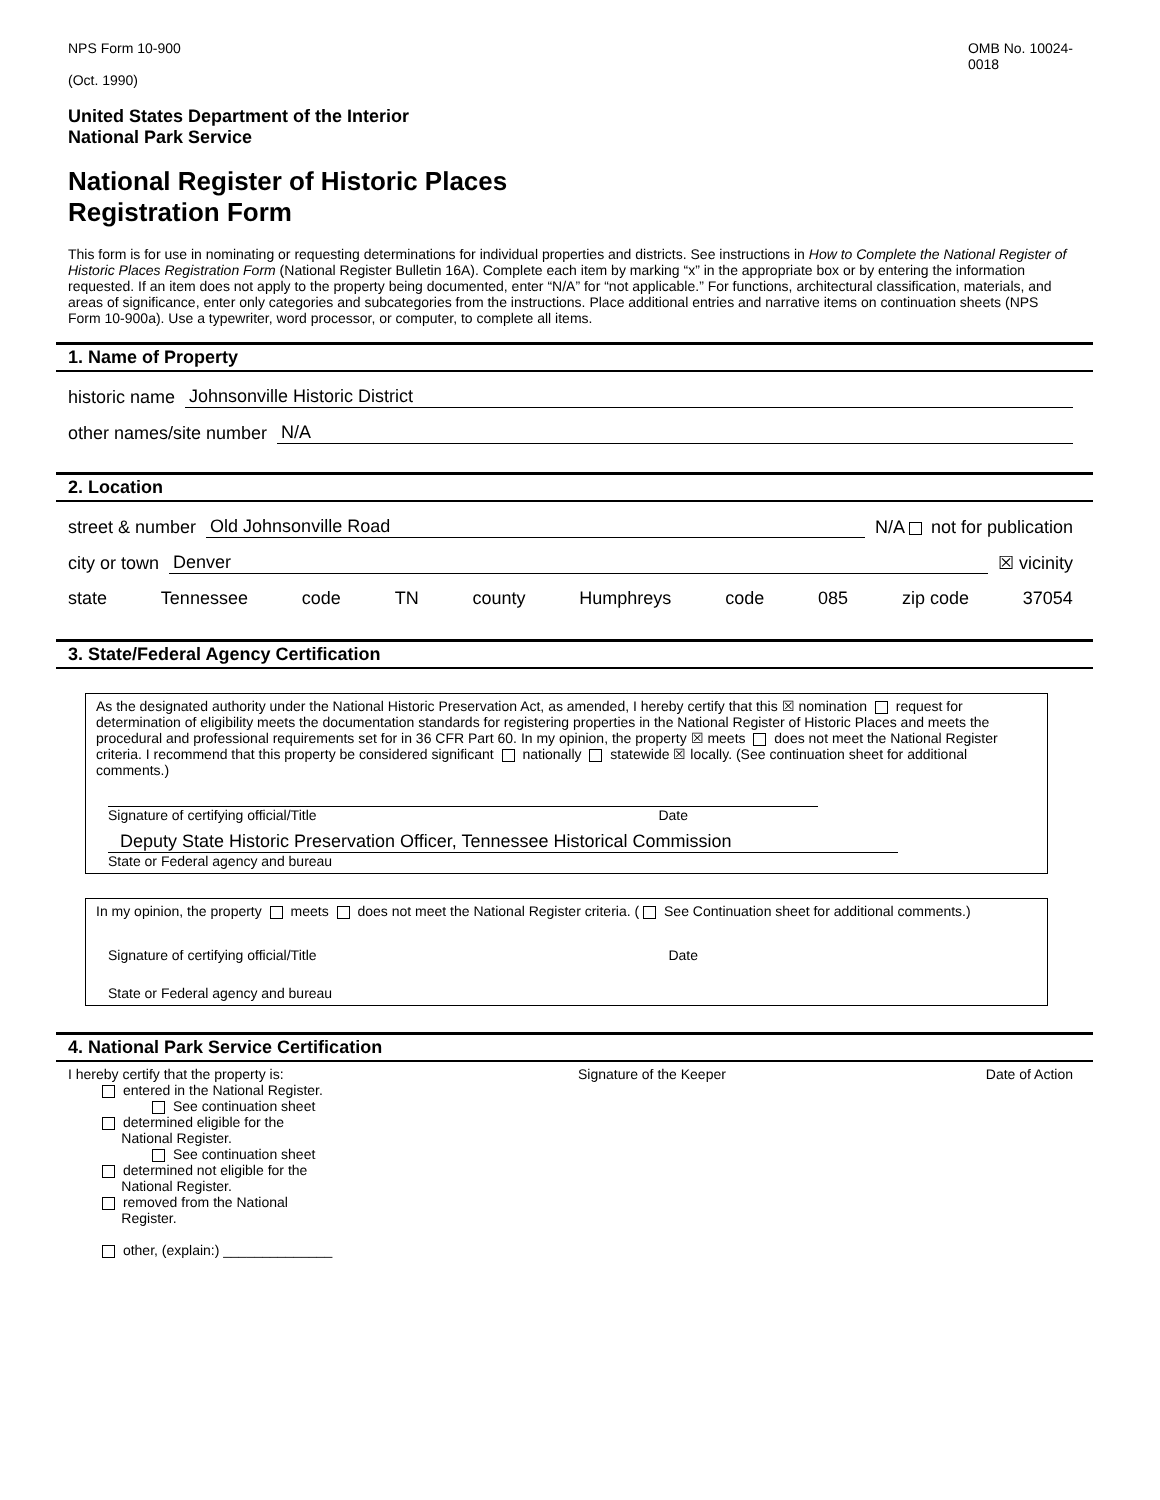NPS Form 10-900
(Oct. 1990)
OMB No. 10024-
0018
United States Department of the Interior
National Park Service
National Register of Historic Places
Registration Form
This form is for use in nominating or requesting determinations for individual properties and districts. See instructions in How to Complete the National Register of Historic Places Registration Form (National Register Bulletin 16A). Complete each item by marking “x” in the appropriate box or by entering the information requested. If an item does not apply to the property being documented, enter “N/A” for “not applicable.” For functions, architectural classification, materials, and areas of significance, enter only categories and subcategories from the instructions. Place additional entries and narrative items on continuation sheets (NPS Form 10-900a). Use a typewriter, word processor, or computer, to complete all items.
1. Name of Property
historic name Johnsonville Historic District
other names/site number N/A
2. Location
street & number Old Johnsonville Road N/A not for publication
city or town Denver ☒ vicinity
state Tennessee code TN county Humphreys code 085 zip code 37054
3. State/Federal Agency Certification
As the designated authority under the National Historic Preservation Act, as amended, I hereby certify that this ☒ nomination request for determination of eligibility meets the documentation standards for registering properties in the National Register of Historic Places and meets the procedural and professional requirements set for in 36 CFR Part 60. In my opinion, the property ☒ meets does not meet the National Register criteria. I recommend that this property be considered significant nationally statewide ☒ locally. (See continuation sheet for additional comments.)
Signature of certifying official/Title Date
Deputy State Historic Preservation Officer, Tennessee Historical Commission
State or Federal agency and bureau
In my opinion, the property meets does not meet the National Register criteria. ( See Continuation sheet for additional comments.)
Signature of certifying official/Title Date
State or Federal agency and bureau
4. National Park Service Certification
I hereby certify that the property is:
entered in the National Register.
See continuation sheet
determined eligible for the
National Register.
See continuation sheet
determined not eligible for the
National Register.
removed from the National
Register.
other, (explain:) ______________
Signature of the Keeper Date of Action